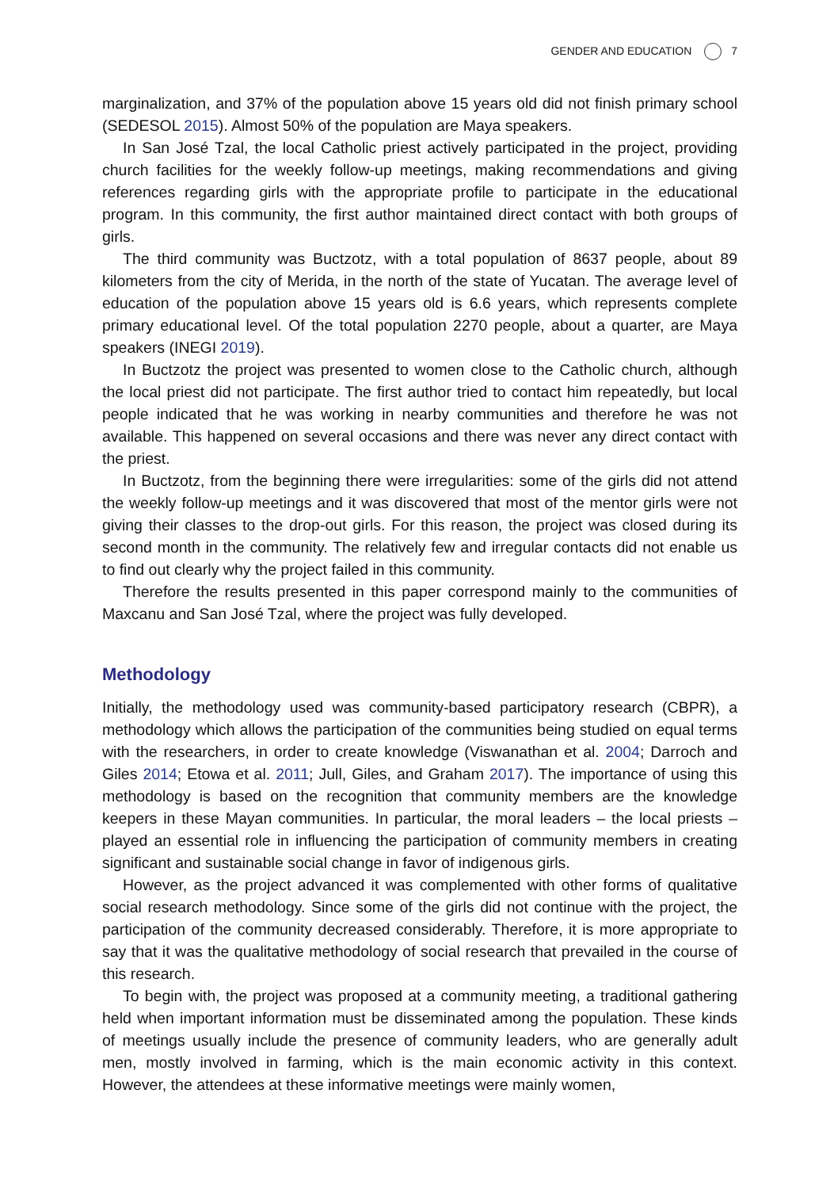GENDER AND EDUCATION 7
marginalization, and 37% of the population above 15 years old did not finish primary school (SEDESOL 2015). Almost 50% of the population are Maya speakers.
In San José Tzal, the local Catholic priest actively participated in the project, providing church facilities for the weekly follow-up meetings, making recommendations and giving references regarding girls with the appropriate profile to participate in the educational program. In this community, the first author maintained direct contact with both groups of girls.
The third community was Buctzotz, with a total population of 8637 people, about 89 kilometers from the city of Merida, in the north of the state of Yucatan. The average level of education of the population above 15 years old is 6.6 years, which represents complete primary educational level. Of the total population 2270 people, about a quarter, are Maya speakers (INEGI 2019).
In Buctzotz the project was presented to women close to the Catholic church, although the local priest did not participate. The first author tried to contact him repeatedly, but local people indicated that he was working in nearby communities and therefore he was not available. This happened on several occasions and there was never any direct contact with the priest.
In Buctzotz, from the beginning there were irregularities: some of the girls did not attend the weekly follow-up meetings and it was discovered that most of the mentor girls were not giving their classes to the drop-out girls. For this reason, the project was closed during its second month in the community. The relatively few and irregular contacts did not enable us to find out clearly why the project failed in this community.
Therefore the results presented in this paper correspond mainly to the communities of Maxcanu and San José Tzal, where the project was fully developed.
Methodology
Initially, the methodology used was community-based participatory research (CBPR), a methodology which allows the participation of the communities being studied on equal terms with the researchers, in order to create knowledge (Viswanathan et al. 2004; Darroch and Giles 2014; Etowa et al. 2011; Jull, Giles, and Graham 2017). The importance of using this methodology is based on the recognition that community members are the knowledge keepers in these Mayan communities. In particular, the moral leaders – the local priests – played an essential role in influencing the participation of community members in creating significant and sustainable social change in favor of indigenous girls.
However, as the project advanced it was complemented with other forms of qualitative social research methodology. Since some of the girls did not continue with the project, the participation of the community decreased considerably. Therefore, it is more appropriate to say that it was the qualitative methodology of social research that prevailed in the course of this research.
To begin with, the project was proposed at a community meeting, a traditional gathering held when important information must be disseminated among the population. These kinds of meetings usually include the presence of community leaders, who are generally adult men, mostly involved in farming, which is the main economic activity in this context. However, the attendees at these informative meetings were mainly women,